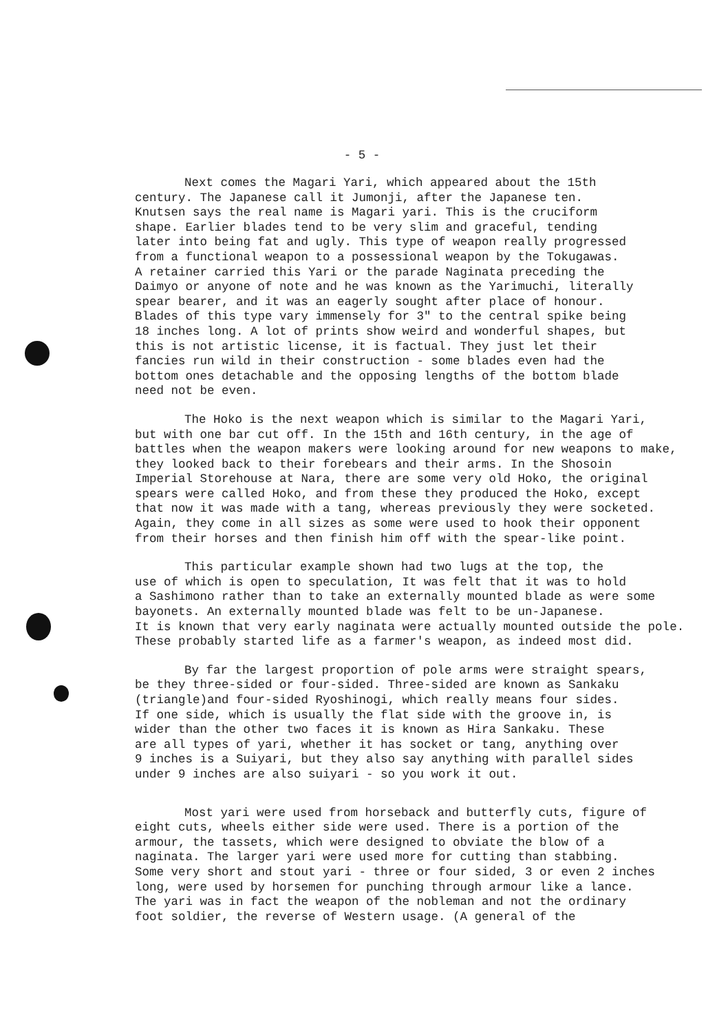- 5 -
Next comes the Magari Yari, which appeared about the 15th century. The Japanese call it Jumonji, after the Japanese ten. Knutsen says the real name is Magari yari. This is the cruciform shape. Earlier blades tend to be very slim and graceful, tending later into being fat and ugly. This type of weapon really progressed from a functional weapon to a possessional weapon by the Tokugawas. A retainer carried this Yari or the parade Naginata preceding the Daimyo or anyone of note and he was known as the Yarimuchi, literally spear bearer, and it was an eagerly sought after place of honour. Blades of this type vary immensely for 3" to the central spike being 18 inches long. A lot of prints show weird and wonderful shapes, but this is not artistic license, it is factual. They just let their fancies run wild in their construction - some blades even had the bottom ones detachable and the opposing lengths of the bottom blade need not be even.
The Hoko is the next weapon which is similar to the Magari Yari, but with one bar cut off. In the 15th and 16th century, in the age of battles when the weapon makers were looking around for new weapons to make, they looked back to their forebears and their arms. In the Shosoin Imperial Storehouse at Nara, there are some very old Hoko, the original spears were called Hoko, and from these they produced the Hoko, except that now it was made with a tang, whereas previously they were socketed. Again, they come in all sizes as some were used to hook their opponent from their horses and then finish him off with the spear-like point.
This particular example shown had two lugs at the top, the use of which is open to speculation, It was felt that it was to hold a Sashimono rather than to take an externally mounted blade as were some bayonets. An externally mounted blade was felt to be un-Japanese. It is known that very early naginata were actually mounted outside the pole. These probably started life as a farmer's weapon, as indeed most did.
By far the largest proportion of pole arms were straight spears, be they three-sided or four-sided. Three-sided are known as Sankaku (triangle)and four-sided Ryoshinogi, which really means four sides. If one side, which is usually the flat side with the groove in, is wider than the other two faces it is known as Hira Sankaku. These are all types of yari, whether it has socket or tang, anything over 9 inches is a Suiyari, but they also say anything with parallel sides under 9 inches are also suiyari - so you work it out.
Most yari were used from horseback and butterfly cuts, figure of eight cuts, wheels either side were used. There is a portion of the armour, the tassets, which were designed to obviate the blow of a naginata. The larger yari were used more for cutting than stabbing. Some very short and stout yari - three or four sided, 3 or even 2 inches long, were used by horsemen for punching through armour like a lance. The yari was in fact the weapon of the nobleman and not the ordinary foot soldier, the reverse of Western usage. (A general of the